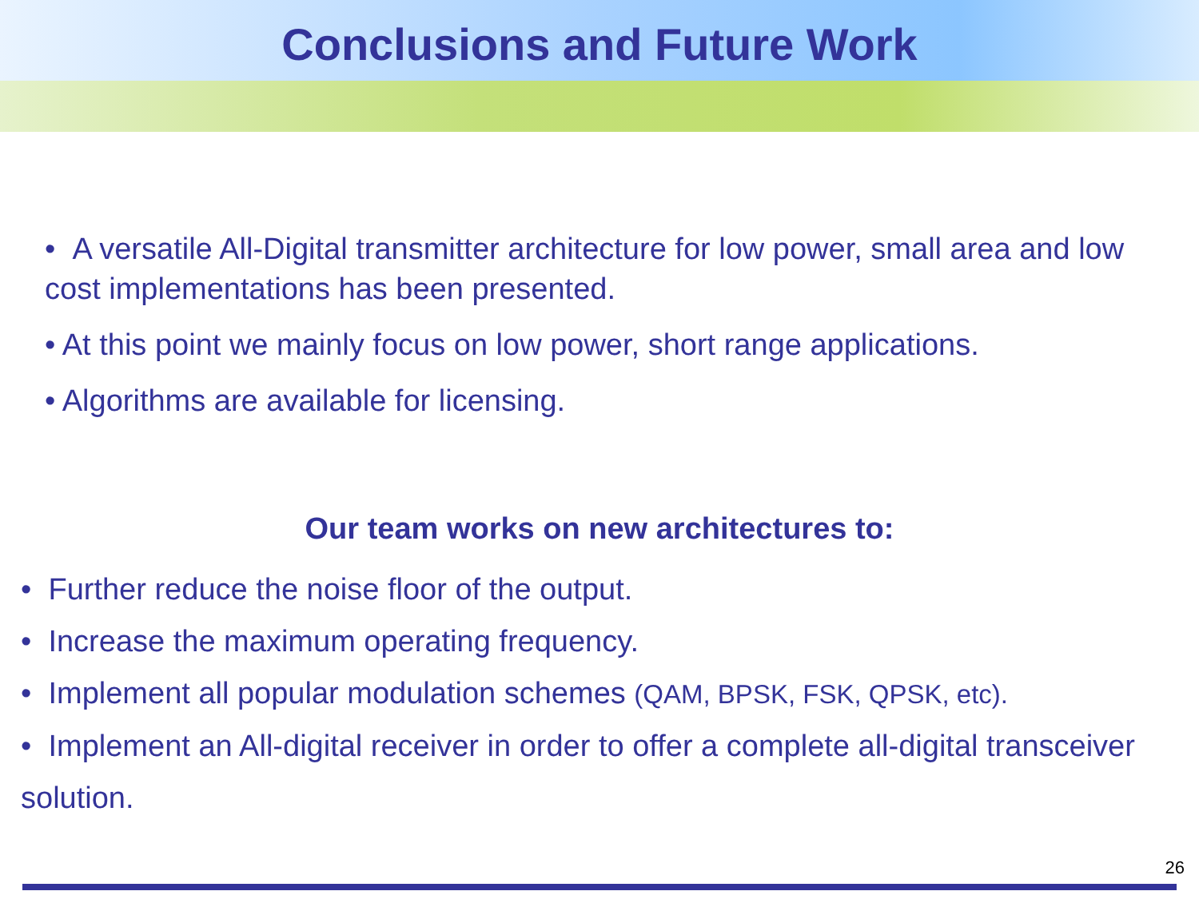Conclusions and Future Work
• A versatile All-Digital transmitter architecture for low power, small area and low cost implementations has been presented.
• At this point we mainly focus on low power, short range applications.
• Algorithms are available for licensing.
Our team works on new architectures to:
• Further reduce the noise floor of the output.
• Increase the maximum operating frequency.
• Implement all popular modulation schemes (QAM, BPSK, FSK, QPSK, etc).
• Implement an All-digital receiver in order to offer a complete all-digital transceiver solution.
26